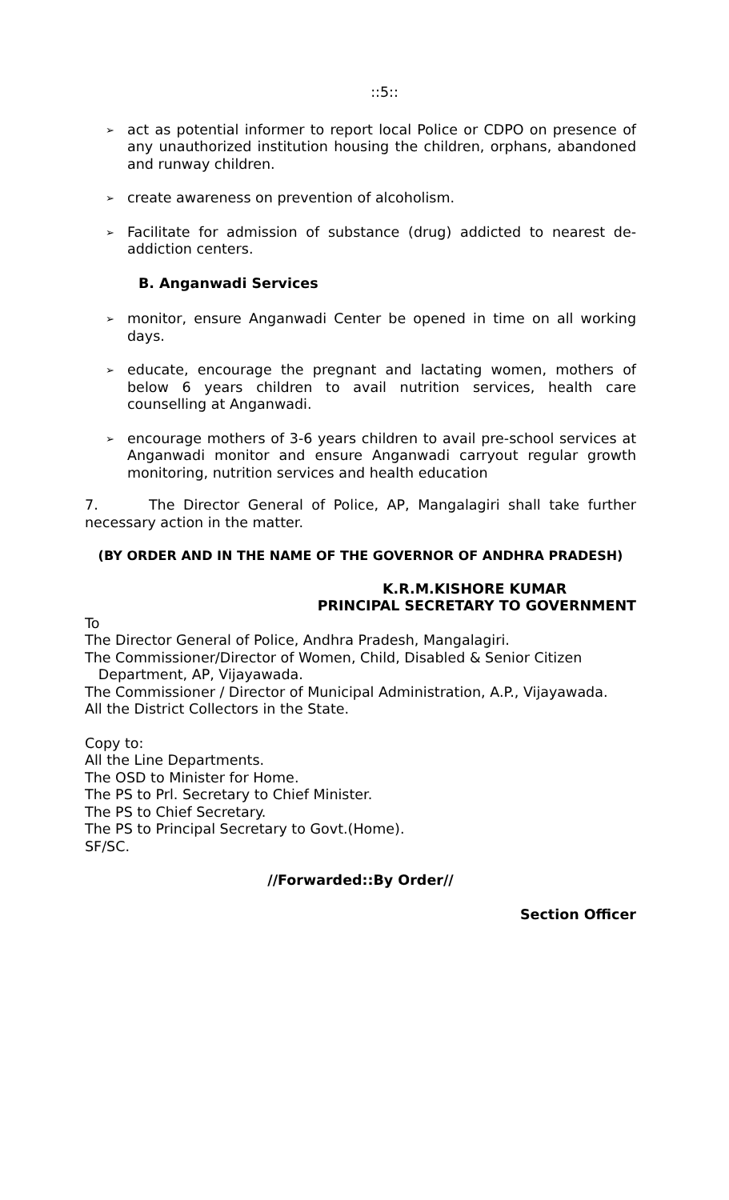::5::
➢ act as potential informer to report local Police or CDPO on presence of any unauthorized institution housing the children, orphans, abandoned and runway children.
➢ create awareness on prevention of alcoholism.
➢ Facilitate for admission of substance (drug) addicted to nearest de-addiction centers.
B. Anganwadi Services
➢ monitor, ensure Anganwadi Center be opened in time on all working days.
➢ educate, encourage the pregnant and lactating women, mothers of below 6 years children to avail nutrition services, health care counselling at Anganwadi.
➢ encourage mothers of 3-6 years children to avail pre-school services at Anganwadi monitor and ensure Anganwadi carryout regular growth monitoring, nutrition services and health education
7. The Director General of Police, AP, Mangalagiri shall take further necessary action in the matter.
(BY ORDER AND IN THE NAME OF THE GOVERNOR OF ANDHRA PRADESH)
K.R.M.KISHORE KUMAR
PRINCIPAL SECRETARY TO GOVERNMENT
To
The Director General of Police, Andhra Pradesh, Mangalagiri.
The Commissioner/Director of Women, Child, Disabled & Senior Citizen
Department, AP, Vijayawada.
The Commissioner / Director of Municipal Administration, A.P., Vijayawada.
All the District Collectors in the State.
Copy to:
All the Line Departments.
The OSD to Minister for Home.
The PS to Prl. Secretary to Chief Minister.
The PS to Chief Secretary.
The PS to Principal Secretary to Govt.(Home).
SF/SC.
//Forwarded::By Order//
Section Officer